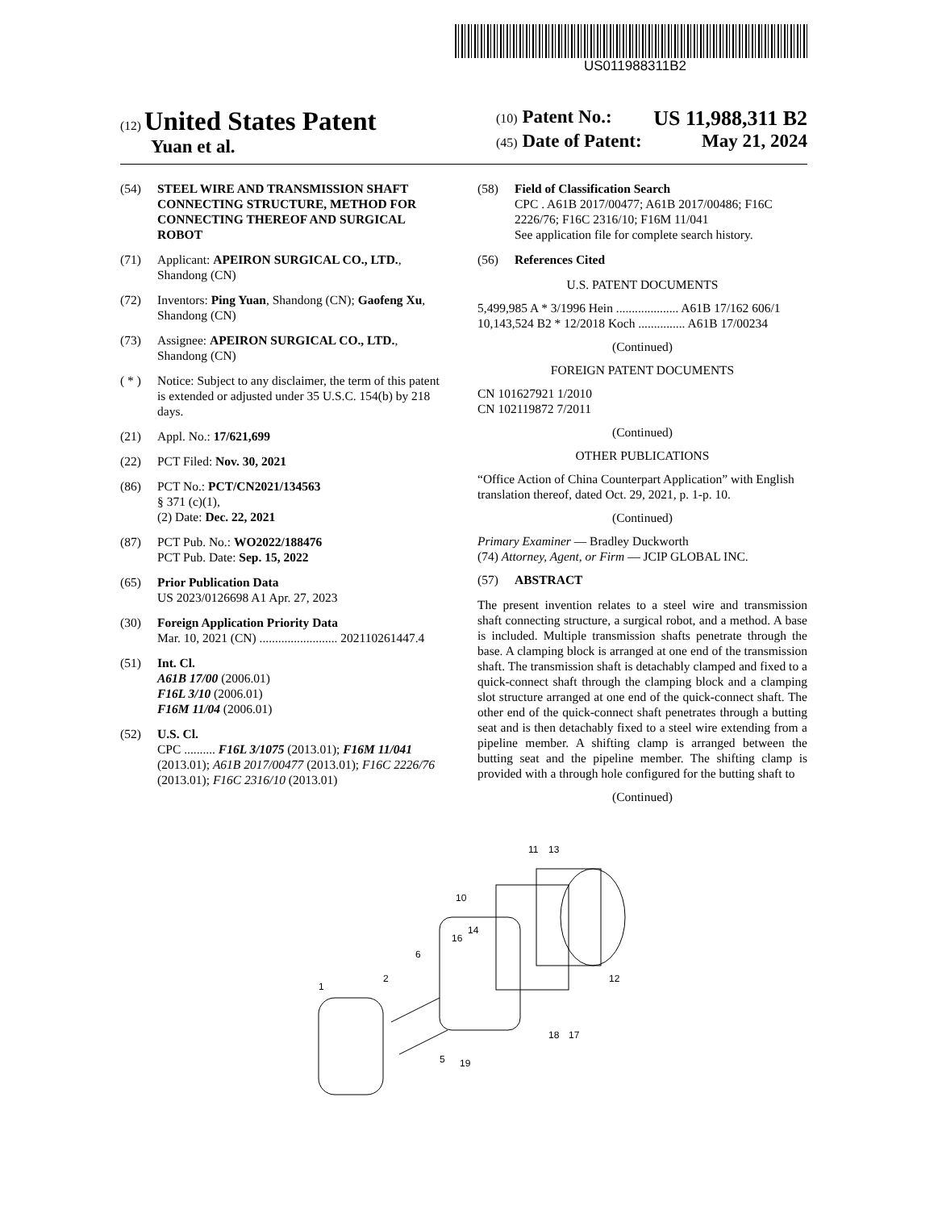US011988311B2
(12) United States Patent
Yuan et al.
(10) Patent No.: US 11,988,311 B2
(45) Date of Patent: May 21, 2024
(54) STEEL WIRE AND TRANSMISSION SHAFT CONNECTING STRUCTURE, METHOD FOR CONNECTING THEREOF AND SURGICAL ROBOT
(71) Applicant: APEIRON SURGICAL CO., LTD., Shandong (CN)
(72) Inventors: Ping Yuan, Shandong (CN); Gaofeng Xu, Shandong (CN)
(73) Assignee: APEIRON SURGICAL CO., LTD., Shandong (CN)
( * ) Notice: Subject to any disclaimer, the term of this patent is extended or adjusted under 35 U.S.C. 154(b) by 218 days.
(21) Appl. No.: 17/621,699
(22) PCT Filed: Nov. 30, 2021
(86) PCT No.: PCT/CN2021/134563
§ 371 (c)(1),
(2) Date: Dec. 22, 2021
(87) PCT Pub. No.: WO2022/188476
PCT Pub. Date: Sep. 15, 2022
(65) Prior Publication Data
US 2023/0126698 A1 Apr. 27, 2023
(30) Foreign Application Priority Data
Mar. 10, 2021 (CN) ......................... 202110261447.4
(51) Int. Cl.
A61B 17/00 (2006.01)
F16L 3/10 (2006.01)
F16M 11/04 (2006.01)
(52) U.S. Cl.
CPC .......... F16L 3/1075 (2013.01); F16M 11/041 (2013.01); A61B 2017/00477 (2013.01); F16C 2226/76 (2013.01); F16C 2316/10 (2013.01)
(58) Field of Classification Search
CPC . A61B 2017/00477; A61B 2017/00486; F16C 2226/76; F16C 2316/10; F16M 11/041
See application file for complete search history.
(56) References Cited
U.S. PATENT DOCUMENTS
5,499,985 A * 3/1996 Hein .................... A61B 17/162 606/1
10,143,524 B2 * 12/2018 Koch ............... A61B 17/00234
(Continued)
FOREIGN PATENT DOCUMENTS
CN 101627921 1/2010
CN 102119872 7/2011
(Continued)
OTHER PUBLICATIONS
“Office Action of China Counterpart Application” with English translation thereof, dated Oct. 29, 2021, p. 1-p. 10.
(Continued)
Primary Examiner — Bradley Duckworth
(74) Attorney, Agent, or Firm — JCIP GLOBAL INC.
(57) ABSTRACT
The present invention relates to a steel wire and transmission shaft connecting structure, a surgical robot, and a method. A base is included. Multiple transmission shafts penetrate through the base. A clamping block is arranged at one end of the transmission shaft. The transmission shaft is detachably clamped and fixed to a quick-connect shaft through the clamping block and a clamping slot structure arranged at one end of the quick-connect shaft. The other end of the quick-connect shaft penetrates through a butting seat and is then detachably fixed to a steel wire extending from a pipeline member. A shifting clamp is arranged between the butting seat and the pipeline member. The shifting clamp is provided with a through hole configured for the butting shaft to
(Continued)
1
2
5
6
10
11
12
13
14
16
17
18
19